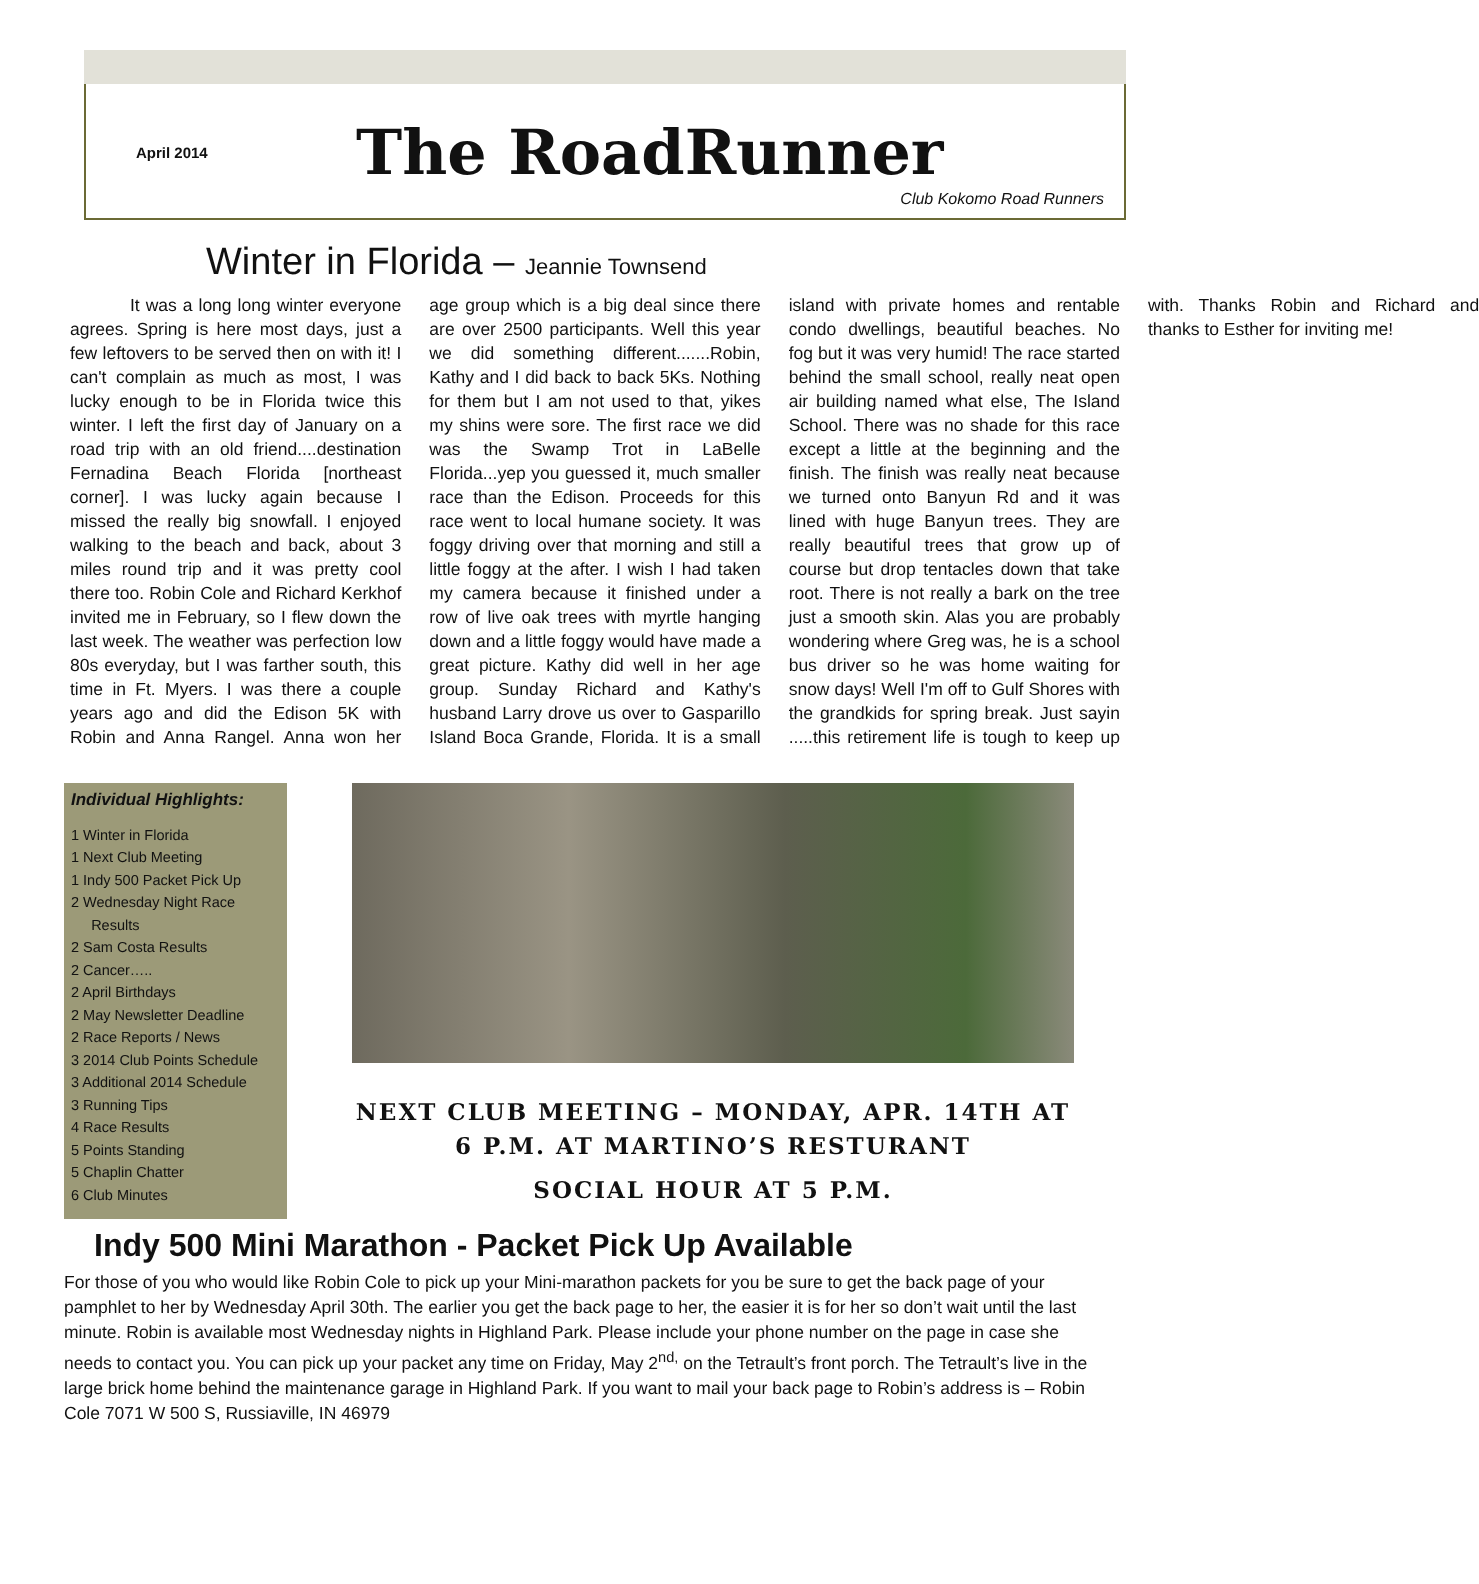April 2014
The RoadRunner
Club Kokomo Road Runners
Winter in Florida – Jeannie Townsend
It was a long long winter everyone agrees. Spring is here most days, just a few leftovers to be served then on with it! I can't complain as much as most, I was lucky enough to be in Florida twice this winter. I left the first day of January on a road trip with an old friend....destination Fernadina Beach Florida [northeast corner]. I was lucky again because I missed the really big snowfall. I enjoyed walking to the beach and back, about 3 miles round trip and it was pretty cool there too. Robin Cole and Richard Kerkhof invited me in February, so I flew down the last week. The weather was perfection low 80s everyday, but I was farther south, this time in Ft. Myers. I was there a couple years ago and did the Edison 5K with Robin and Anna Rangel. Anna won her age group which is a big deal since there are over 2500 participants. Well this year we did something different.......Robin, Kathy and I did back to back 5Ks. Nothing for them but I am not used to that, yikes my shins were sore. The first race we did was the Swamp Trot in LaBelle Florida...yep you guessed it, much smaller race than the Edison. Proceeds for this race went to local humane society. It was foggy driving over that morning and still a little foggy at the after. I wish I had taken my camera because it finished under a row of live oak trees with myrtle hanging down and a little foggy would have made a great picture. Kathy did well in her age group. Sunday Richard and Kathy's husband Larry drove us over to Gasparillo Island Boca Grande, Florida. It is a small island with private homes and rentable condo dwellings, beautiful beaches. No fog but it was very humid! The race started behind the small school, really neat open air building named what else, The Island School. There was no shade for this race except a little at the beginning and the finish. The finish was really neat because we turned onto Banyun Rd and it was lined with huge Banyun trees. They are really beautiful trees that grow up of course but drop tentacles down that take root. There is not really a bark on the tree just a smooth skin. Alas you are probably wondering where Greg was, he is a school bus driver so he was home waiting for snow days! Well I'm off to Gulf Shores with the grandkids for spring break. Just sayin .....this retirement life is tough to keep up with. Thanks Robin and Richard and thanks to Esther for inviting me!
Individual Highlights:
1 Winter in Florida
1 Next Club Meeting
1 Indy 500 Packet Pick Up
2 Wednesday Night Race
Results
2 Sam Costa Results
2 Cancer…..
2 April Birthdays
2 May Newsletter Deadline
2 Race Reports / News
3 2014 Club Points Schedule
3 Additional 2014 Schedule
3 Running Tips
4 Race Results
5 Points Standing
5 Chaplin Chatter
6 Club Minutes
NEXT CLUB MEETING – MONDAY, APR. 14TH AT 6 P.M. AT MARTINO’S RESTURANT
SOCIAL HOUR AT 5 P.M.
Indy 500 Mini Marathon - Packet Pick Up Available
For those of you who would like Robin Cole to pick up your Mini-marathon packets for you be sure to get the back page of your pamphlet to her by Wednesday April 30th. The earlier you get the back page to her, the easier it is for her so don’t wait until the last minute. Robin is available most Wednesday nights in Highland Park. Please include your phone number on the page in case she needs to contact you. You can pick up your packet any time on Friday, May 2<sup>nd,</sup> on the Tetrault’s front porch. The Tetrault’s live in the large brick home behind the maintenance garage in Highland Park. If you want to mail your back page to Robin’s address is – Robin Cole 7071 W 500 S, Russiaville, IN 46979